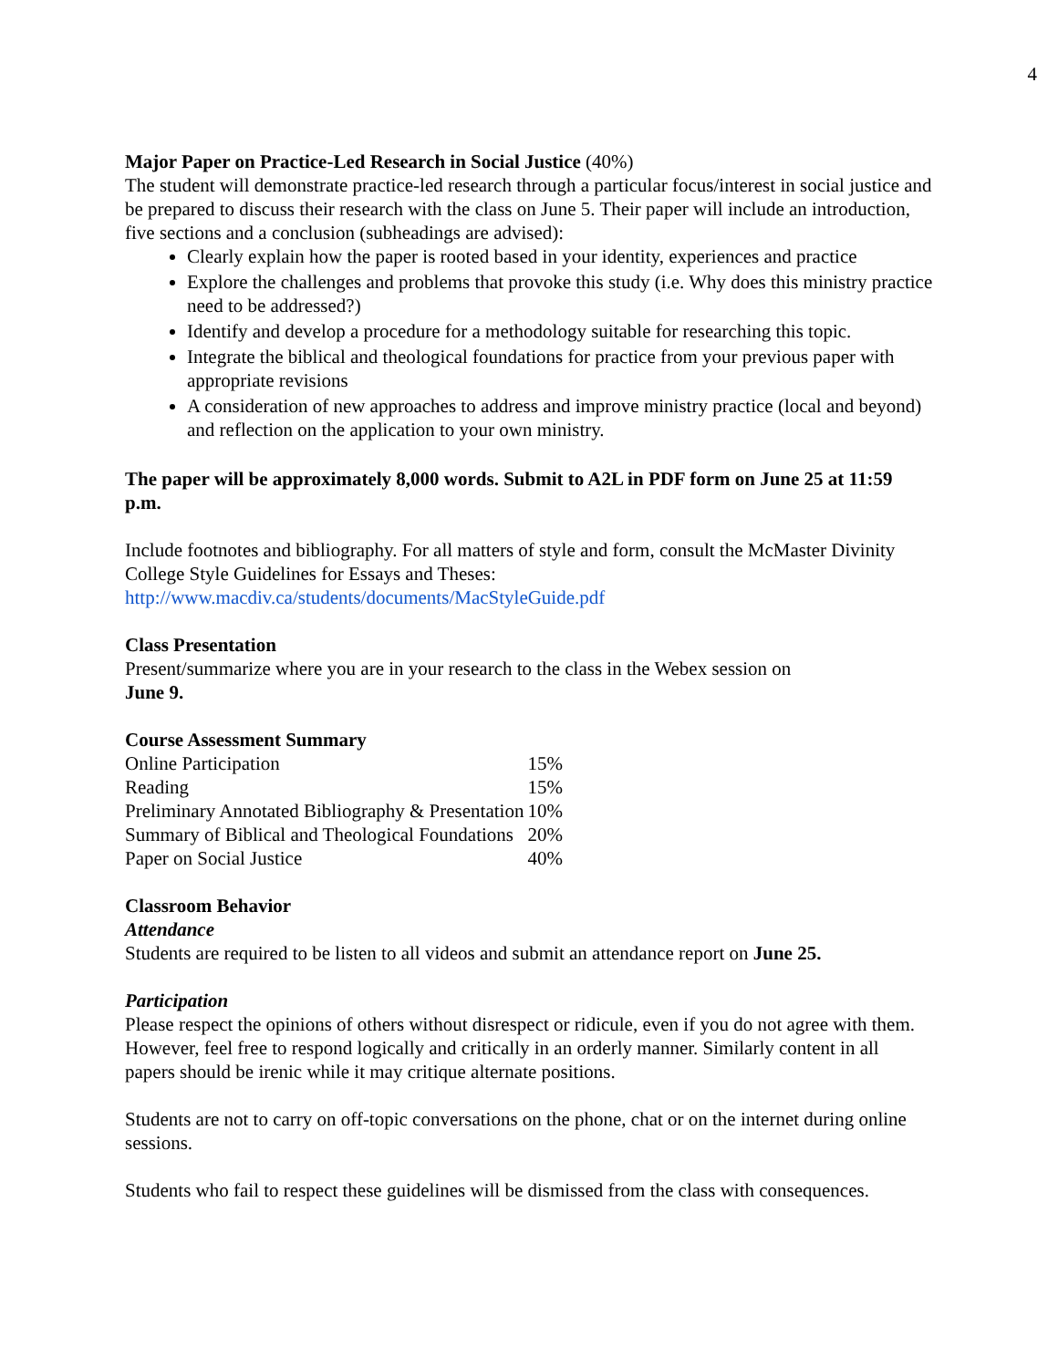4
Major Paper on Practice-Led Research in Social Justice (40%)
The student will demonstrate practice-led research through a particular focus/interest in social justice and be prepared to discuss their research with the class on June 5. Their paper will include an introduction, five sections and a conclusion (subheadings are advised):
Clearly explain how the paper is rooted based in your identity, experiences and practice
Explore the challenges and problems that provoke this study (i.e. Why does this ministry practice need to be addressed?)
Identify and develop a procedure for a methodology suitable for researching this topic.
Integrate the biblical and theological foundations for practice from your previous paper with appropriate revisions
A consideration of new approaches to address and improve ministry practice (local and beyond) and reflection on the application to your own ministry.
The paper will be approximately 8,000 words. Submit to A2L in PDF form on June 25 at 11:59 p.m.
Include footnotes and bibliography. For all matters of style and form, consult the McMaster Divinity College Style Guidelines for Essays and Theses:
http://www.macdiv.ca/students/documents/MacStyleGuide.pdf
Class Presentation
Present/summarize where you are in your research to the class in the Webex session on
June 9.
Course Assessment Summary
| Online Participation | 15% |
| Reading | 15% |
| Preliminary Annotated Bibliography & Presentation | 10% |
| Summary of Biblical and Theological Foundations | 20% |
| Paper on Social Justice | 40% |
Classroom Behavior
Attendance
Students are required to be listen to all videos and submit an attendance report on June 25.
Participation
Please respect the opinions of others without disrespect or ridicule, even if you do not agree with them. However, feel free to respond logically and critically in an orderly manner. Similarly content in all papers should be irenic while it may critique alternate positions.
Students are not to carry on off-topic conversations on the phone, chat or on the internet during online sessions.
Students who fail to respect these guidelines will be dismissed from the class with consequences.